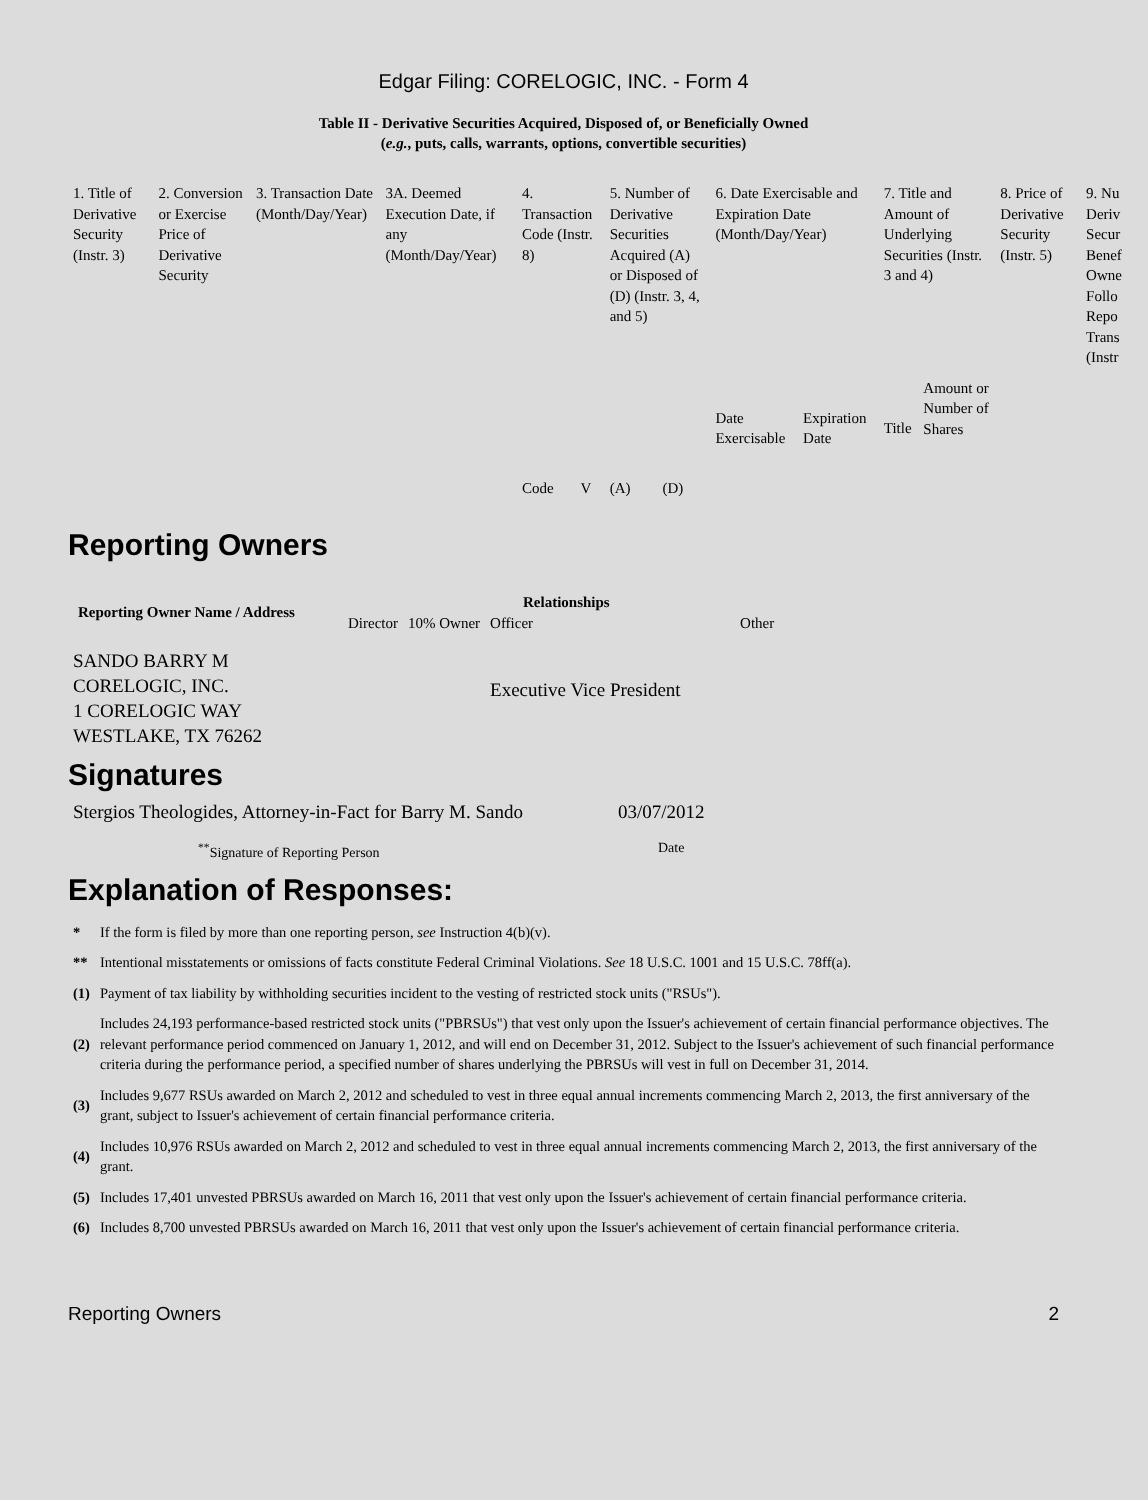Edgar Filing: CORELOGIC, INC. - Form 4
Table II - Derivative Securities Acquired, Disposed of, or Beneficially Owned
(e.g., puts, calls, warrants, options, convertible securities)
| 1. Title of Derivative Security (Instr. 3) | 2. Conversion or Exercise Price of Derivative Security | 3. Transaction Date (Month/Day/Year) | 3A. Deemed Execution Date, if any (Month/Day/Year) | 4. Transaction Code (Instr. 8) | | 5. Number of Derivative Securities Acquired (A) or Disposed of (D) (Instr. 3, 4, and 5) | | 6. Date Exercisable and Expiration Date (Month/Day/Year) | | 7. Title and Amount of Underlying Securities (Instr. 3 and 4) | | 8. Price of Derivative Security (Instr. 5) | 9. Nu Deriv Secur Benef Owne Follo Repo Trans (Instr |
| | | | | Code | V | (A) | (D) | Date Exercisable | Expiration Date | Title | Amount or Number of Shares | | |
Reporting Owners
| Reporting Owner Name / Address | Relationships | | | |
| --- | --- | --- | --- | --- |
| | Director | 10% Owner | Officer | Other |
| SANDO BARRY M CORELOGIC, INC. 1 CORELOGIC WAY WESTLAKE, TX 76262 | | | Executive Vice President | |
Signatures
| Stergios Theologides, Attorney-in-Fact for Barry M. Sando | 03/07/2012 |
| <sup>**</sup> Signature of Reporting Person | Date |
Explanation of Responses:
| * | If the form is filed by more than one reporting person, see Instruction 4(b)(v). |
| ** | Intentional misstatements or omissions of facts constitute Federal Criminal Violations. See 18 U.S.C. 1001 and 15 U.S.C. 78ff(a). |
| (1) | Payment of tax liability by withholding securities incident to the vesting of restricted stock units ("RSUs"). |
| (2) | Includes 24,193 performance-based restricted stock units ("PBRSUs") that vest only upon the Issuer's achievement of certain financial performance objectives. The relevant performance period commenced on January 1, 2012, and will end on December 31, 2012. Subject to the Issuer's achievement of such financial performance criteria during the performance period, a specified number of shares underlying the PBRSUs will vest in full on December 31, 2014. |
| (3) | Includes 9,677 RSUs awarded on March 2, 2012 and scheduled to vest in three equal annual increments commencing March 2, 2013, the first anniversary of the grant, subject to Issuer's achievement of certain financial performance criteria. |
| (4) | Includes 10,976 RSUs awarded on March 2, 2012 and scheduled to vest in three equal annual increments commencing March 2, 2013, the first anniversary of the grant. |
| (5) | Includes 17,401 unvested PBRSUs awarded on March 16, 2011 that vest only upon the Issuer's achievement of certain financial performance criteria. |
| (6) | Includes 8,700 unvested PBRSUs awarded on March 16, 2011 that vest only upon the Issuer's achievement of certain financial performance criteria. |
Reporting Owners 2